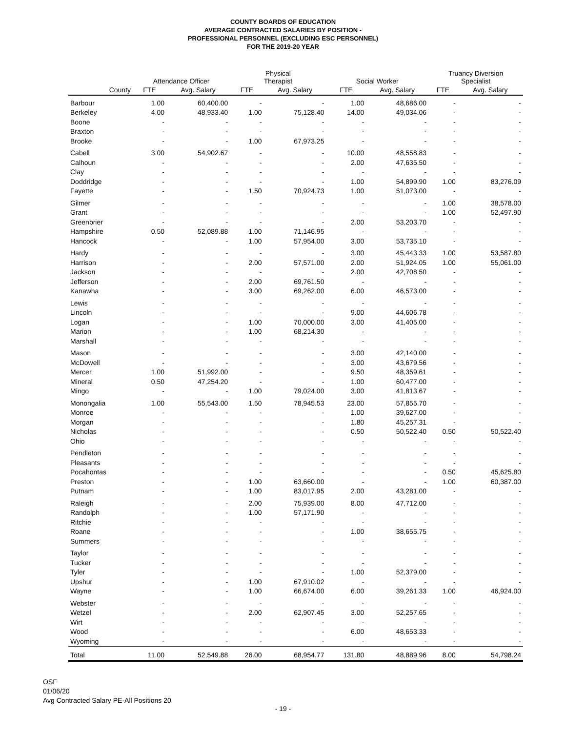COUNTY BOARDS OF EDUCATION
AVERAGE CONTRACTED SALARIES BY POSITION -
PROFESSIONAL PERSONNEL (EXCLUDING ESC PERSONNEL)
FOR THE 2019-20 YEAR
| | Attendance Officer | | Physical Therapist | | Social Worker | | Truancy Diversion Specialist | |
| --- | --- | --- | --- | --- | --- | --- | --- | --- |
| County | FTE | Avg. Salary | FTE | Avg. Salary | FTE | Avg. Salary | FTE | Avg. Salary |
| Barbour | 1.00 | 60,400.00 | - | - | 1.00 | 48,686.00 | - | - |
| Berkeley | 4.00 | 48,933.40 | 1.00 | 75,128.40 | 14.00 | 49,034.06 | - | - |
| Boone | - | - | - | - | - | - | - | - |
| Braxton | - | - | - | - | - | - | - | - |
| Brooke | - | - | 1.00 | 67,973.25 | - | - | - | - |
| Cabell | 3.00 | 54,902.67 | - | - | 10.00 | 48,558.83 | - | - |
| Calhoun | - | - | - | - | 2.00 | 47,635.50 | - | - |
| Clay | - | - | - | - | - | - | - | - |
| Doddridge | - | - | - | - | 1.00 | 54,899.90 | 1.00 | 83,276.09 |
| Fayette | - | - | 1.50 | 70,924.73 | 1.00 | 51,073.00 | - | - |
| Gilmer | - | - | - | - | - | - | 1.00 | 38,578.00 |
| Grant | - | - | - | - | - | - | 1.00 | 52,497.90 |
| Greenbrier | - | - | - | - | 2.00 | 53,203.70 | - | - |
| Hampshire | 0.50 | 52,089.88 | 1.00 | 71,146.95 | - | - | - | - |
| Hancock | - | - | 1.00 | 57,954.00 | 3.00 | 53,735.10 | - | - |
| Hardy | - | - | - | - | 3.00 | 45,443.33 | 1.00 | 53,587.80 |
| Harrison | - | - | 2.00 | 57,571.00 | 2.00 | 51,924.05 | 1.00 | 55,061.00 |
| Jackson | - | - | - | - | 2.00 | 42,708.50 | - | - |
| Jefferson | - | - | 2.00 | 69,761.50 | - | - | - | - |
| Kanawha | - | - | 3.00 | 69,262.00 | 6.00 | 46,573.00 | - | - |
| Lewis | - | - | - | - | - | - | - | - |
| Lincoln | - | - | - | - | 9.00 | 44,606.78 | - | - |
| Logan | - | - | 1.00 | 70,000.00 | 3.00 | 41,405.00 | - | - |
| Marion | - | - | 1.00 | 68,214.30 | - | - | - | - |
| Marshall | - | - | - | - | - | - | - | - |
| Mason | - | - | - | - | 3.00 | 42,140.00 | - | - |
| McDowell | - | - | - | - | 3.00 | 43,679.56 | - | - |
| Mercer | 1.00 | 51,992.00 | - | - | 9.50 | 48,359.61 | - | - |
| Mineral | 0.50 | 47,254.20 | - | - | 1.00 | 60,477.00 | - | - |
| Mingo | - | - | 1.00 | 79,024.00 | 3.00 | 41,813.67 | - | - |
| Monongalia | 1.00 | 55,543.00 | 1.50 | 78,945.53 | 23.00 | 57,855.70 | - | - |
| Monroe | - | - | - | - | 1.00 | 39,627.00 | - | - |
| Morgan | - | - | - | - | 1.80 | 45,257.31 | - | - |
| Nicholas | - | - | - | - | 0.50 | 50,522.40 | 0.50 | 50,522.40 |
| Ohio | - | - | - | - | - | - | - | - |
| Pendleton | - | - | - | - | - | - | - | - |
| Pleasants | - | - | - | - | - | - | - | - |
| Pocahontas | - | - | - | - | - | - | 0.50 | 45,625.80 |
| Preston | - | - | 1.00 | 63,660.00 | - | - | 1.00 | 60,387.00 |
| Putnam | - | - | 1.00 | 83,017.95 | 2.00 | 43,281.00 | - | - |
| Raleigh | - | - | 2.00 | 75,939.00 | 8.00 | 47,712.00 | - | - |
| Randolph | - | - | 1.00 | 57,171.90 | - | - | - | - |
| Ritchie | - | - | - | - | - | - | - | - |
| Roane | - | - | - | - | 1.00 | 38,655.75 | - | - |
| Summers | - | - | - | - | - | - | - | - |
| Taylor | - | - | - | - | - | - | - | - |
| Tucker | - | - | - | - | - | - | - | - |
| Tyler | - | - | - | - | 1.00 | 52,379.00 | - | - |
| Upshur | - | - | 1.00 | 67,910.02 | - | - | - | - |
| Wayne | - | - | 1.00 | 66,674.00 | 6.00 | 39,261.33 | 1.00 | 46,924.00 |
| Webster | - | - | - | - | - | - | - | - |
| Wetzel | - | - | 2.00 | 62,907.45 | 3.00 | 52,257.65 | - | - |
| Wirt | - | - | - | - | - | - | - | - |
| Wood | - | - | - | - | 6.00 | 48,653.33 | - | - |
| Wyoming | - | - | - | - | - | - | - | - |
| Total | 11.00 | 52,549.88 | 26.00 | 68,954.77 | 131.80 | 48,889.96 | 8.00 | 54,798.24 |
OSF
01/06/20
Avg Contracted Salary PE-All Positions 20
- 19 -